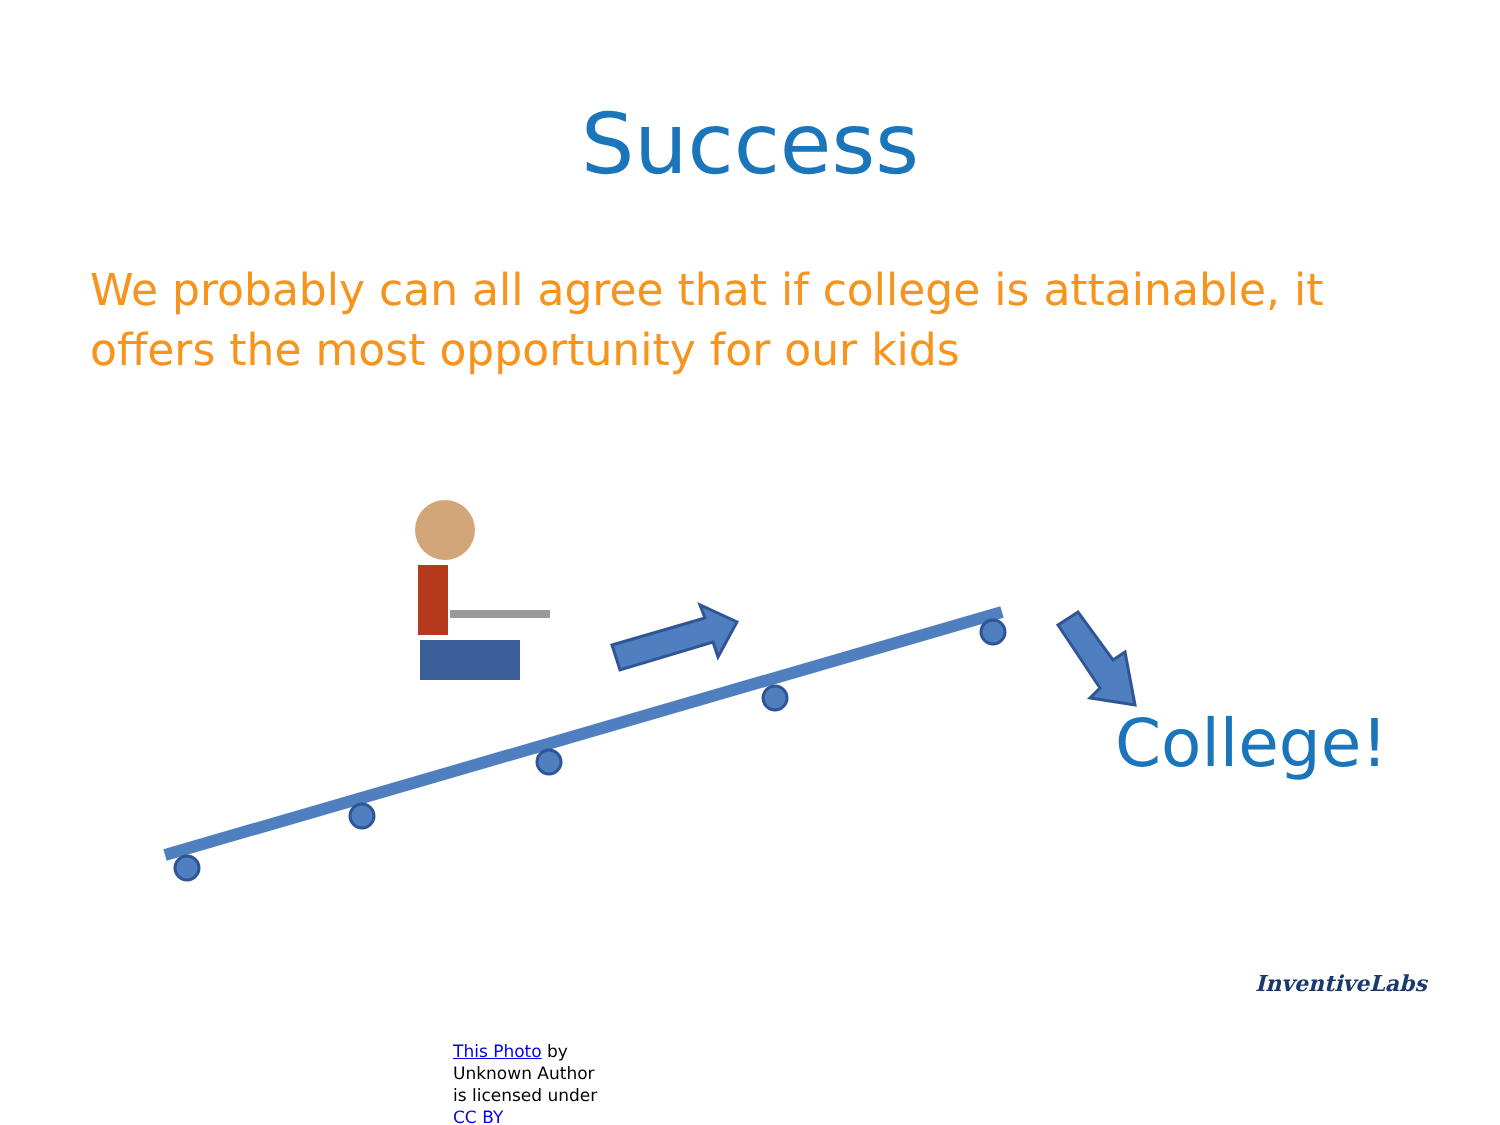Success
We probably can all agree that if college is attainable, it offers the most opportunity for our kids
College!
InventiveLabs
This Photo by Unknown Author is licensed under CC BY